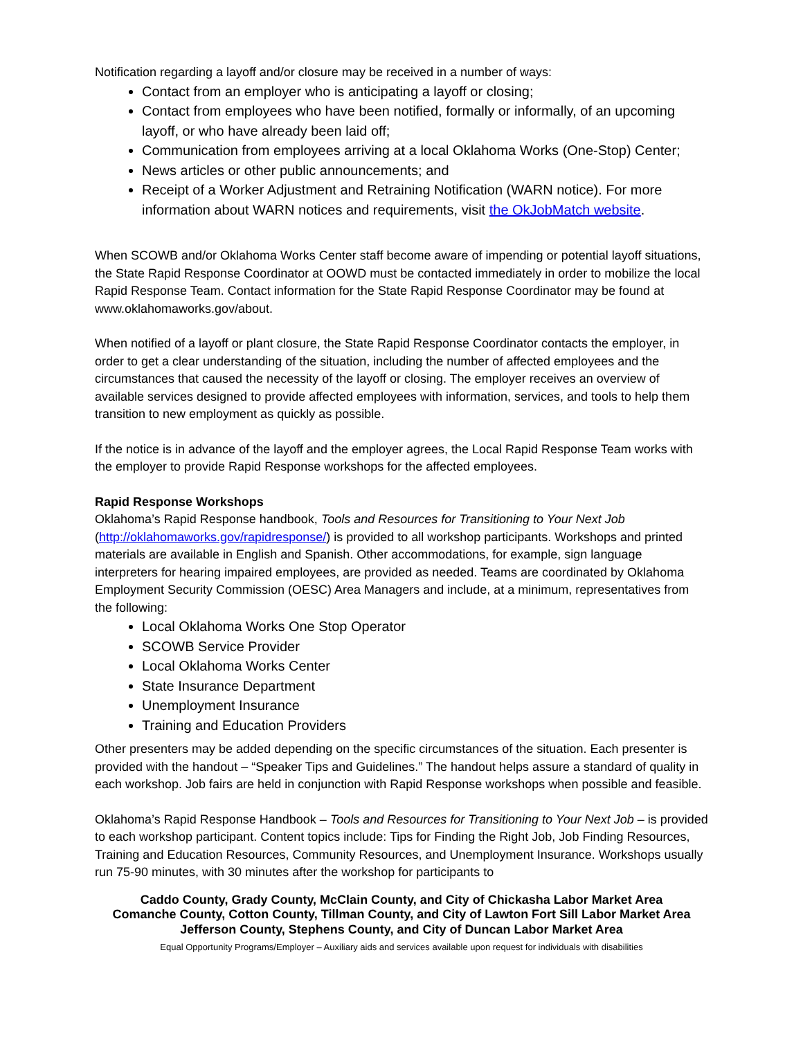Notification regarding a layoff and/or closure may be received in a number of ways:
Contact from an employer who is anticipating a layoff or closing;
Contact from employees who have been notified, formally or informally, of an upcoming layoff, or who have already been laid off;
Communication from employees arriving at a local Oklahoma Works (One-Stop) Center;
News articles or other public announcements; and
Receipt of a Worker Adjustment and Retraining Notification (WARN notice). For more information about WARN notices and requirements, visit the OkJobMatch website.
When SCOWB and/or Oklahoma Works Center staff become aware of impending or potential layoff situations, the State Rapid Response Coordinator at OOWD must be contacted immediately in order to mobilize the local Rapid Response Team. Contact information for the State Rapid Response Coordinator may be found at www.oklahomaworks.gov/about.
When notified of a layoff or plant closure, the State Rapid Response Coordinator contacts the employer, in order to get a clear understanding of the situation, including the number of affected employees and the circumstances that caused the necessity of the layoff or closing. The employer receives an overview of available services designed to provide affected employees with information, services, and tools to help them transition to new employment as quickly as possible.
If the notice is in advance of the layoff and the employer agrees, the Local Rapid Response Team works with the employer to provide Rapid Response workshops for the affected employees.
Rapid Response Workshops
Oklahoma’s Rapid Response handbook, Tools and Resources for Transitioning to Your Next Job (http://oklahomaworks.gov/rapidresponse/) is provided to all workshop participants. Workshops and printed materials are available in English and Spanish. Other accommodations, for example, sign language interpreters for hearing impaired employees, are provided as needed. Teams are coordinated by Oklahoma Employment Security Commission (OESC) Area Managers and include, at a minimum, representatives from the following:
Local Oklahoma Works One Stop Operator
SCOWB Service Provider
Local Oklahoma Works Center
State Insurance Department
Unemployment Insurance
Training and Education Providers
Other presenters may be added depending on the specific circumstances of the situation. Each presenter is provided with the handout – “Speaker Tips and Guidelines.” The handout helps assure a standard of quality in each workshop. Job fairs are held in conjunction with Rapid Response workshops when possible and feasible.
Oklahoma’s Rapid Response Handbook – Tools and Resources for Transitioning to Your Next Job – is provided to each workshop participant. Content topics include: Tips for Finding the Right Job, Job Finding Resources, Training and Education Resources, Community Resources, and Unemployment Insurance. Workshops usually run 75-90 minutes, with 30 minutes after the workshop for participants to
Caddo County, Grady County, McClain County, and City of Chickasha Labor Market Area
Comanche County, Cotton County, Tillman County, and City of Lawton Fort Sill Labor Market Area
Jefferson County, Stephens County, and City of Duncan Labor Market Area
Equal Opportunity Programs/Employer – Auxiliary aids and services available upon request for individuals with disabilities